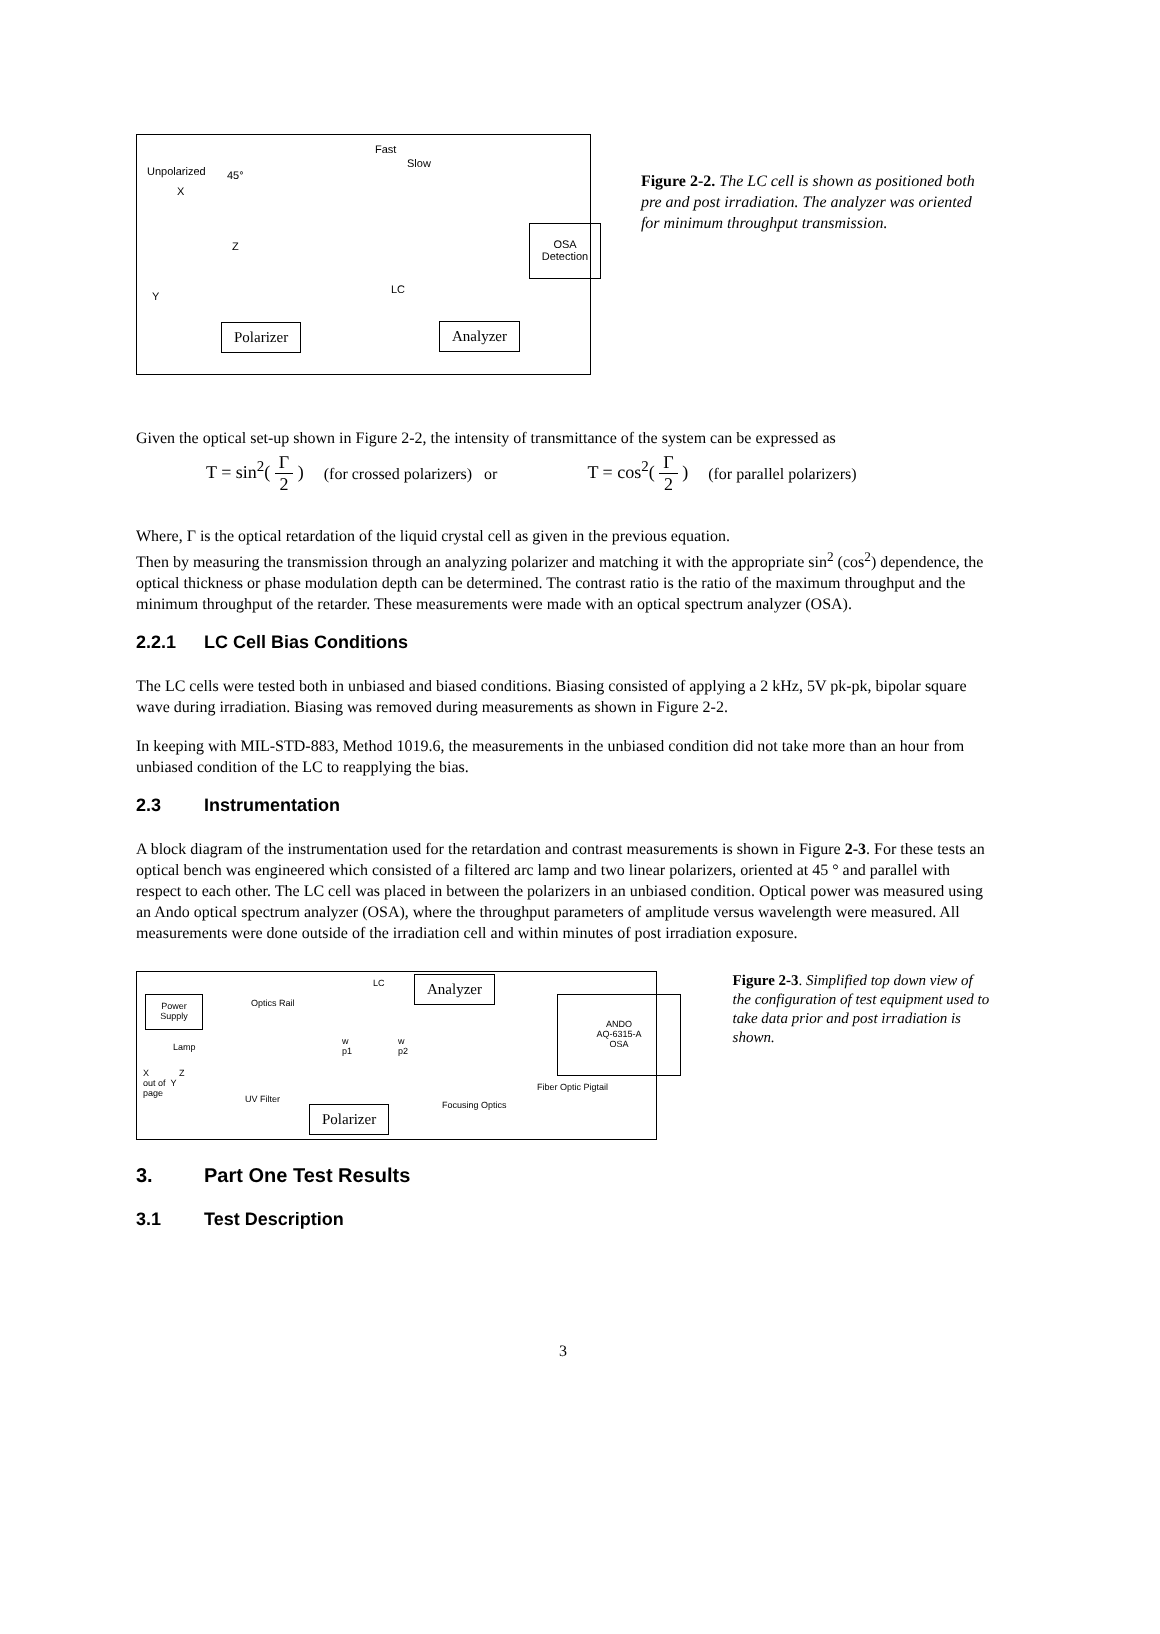Unpolarized
X
45°
Fast
Slow
Z
Y
LC
OSA
Detection
Polarizer Analyzer
Figure 2-2. The LC cell is shown as positioned both pre and post irradiation. The analyzer was oriented for minimum throughput transmission.
Given the optical set-up shown in Figure 2-2, the intensity of transmittance of the system can be expressed as
T = sin<sup>2</sup>( Γ 2 ) (for crossed polarizers) or T = cos<sup>2</sup>( Γ 2 ) (for parallel polarizers)
Where, Γ is the optical retardation of the liquid crystal cell as given in the previous equation.
Then by measuring the transmission through an analyzing polarizer and matching it with the appropriate sin<sup>2</sup> (cos<sup>2</sup>) dependence, the optical thickness or phase modulation depth can be determined. The contrast ratio is the ratio of the maximum throughput and the minimum throughput of the retarder. These measurements were made with an optical spectrum analyzer (OSA).
2.2.1 LC Cell Bias Conditions
The LC cells were tested both in unbiased and biased conditions. Biasing consisted of applying a 2 kHz, 5V pk-pk, bipolar square wave during irradiation. Biasing was removed during measurements as shown in Figure 2-2.
In keeping with MIL-STD-883, Method 1019.6, the measurements in the unbiased condition did not take more than an hour from unbiased condition of the LC to reapplying the bias.
2.3 Instrumentation
A block diagram of the instrumentation used for the retardation and contrast measurements is shown in Figure 2-3. For these tests an optical bench was engineered which consisted of a filtered arc lamp and two linear polarizers, oriented at 45 ° and parallel with respect to each other. The LC cell was placed in between the polarizers in an unbiased condition. Optical power was measured using an Ando optical spectrum analyzer (OSA), where the throughput parameters of amplitude versus wavelength were measured. All measurements were done outside of the irradiation cell and within minutes of post irradiation exposure.
Power
Supply
Optics Rail
LC
Lamp
w
p1
w
p2
ANDO
AQ-6315-A
OSA
X Z
out of Y
page UV Filter
Focusing Optics
Fiber Optic Pigtail
Analyzer
Polarizer
Figure 2-3. Simplified top down view of the configuration of test equipment used to take data prior and post irradiation is shown.
3. Part One Test Results
3.1 Test Description
3